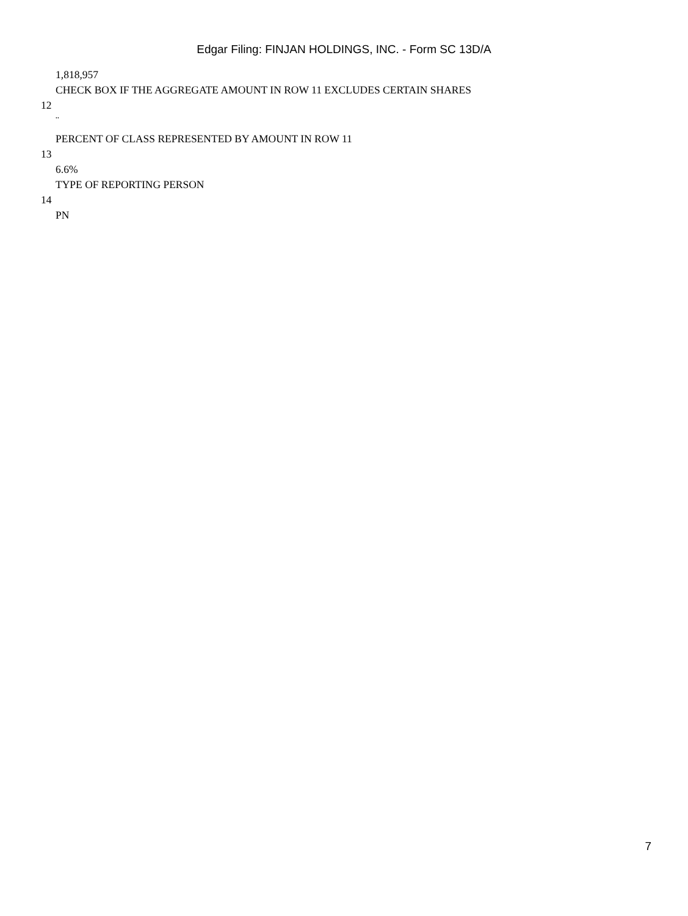Edgar Filing: FINJAN HOLDINGS, INC. - Form SC 13D/A
1,818,957
CHECK BOX IF THE AGGREGATE AMOUNT IN ROW 11 EXCLUDES CERTAIN SHARES
12
¨
PERCENT OF CLASS REPRESENTED BY AMOUNT IN ROW 11
13
6.6%
TYPE OF REPORTING PERSON
14
PN
7